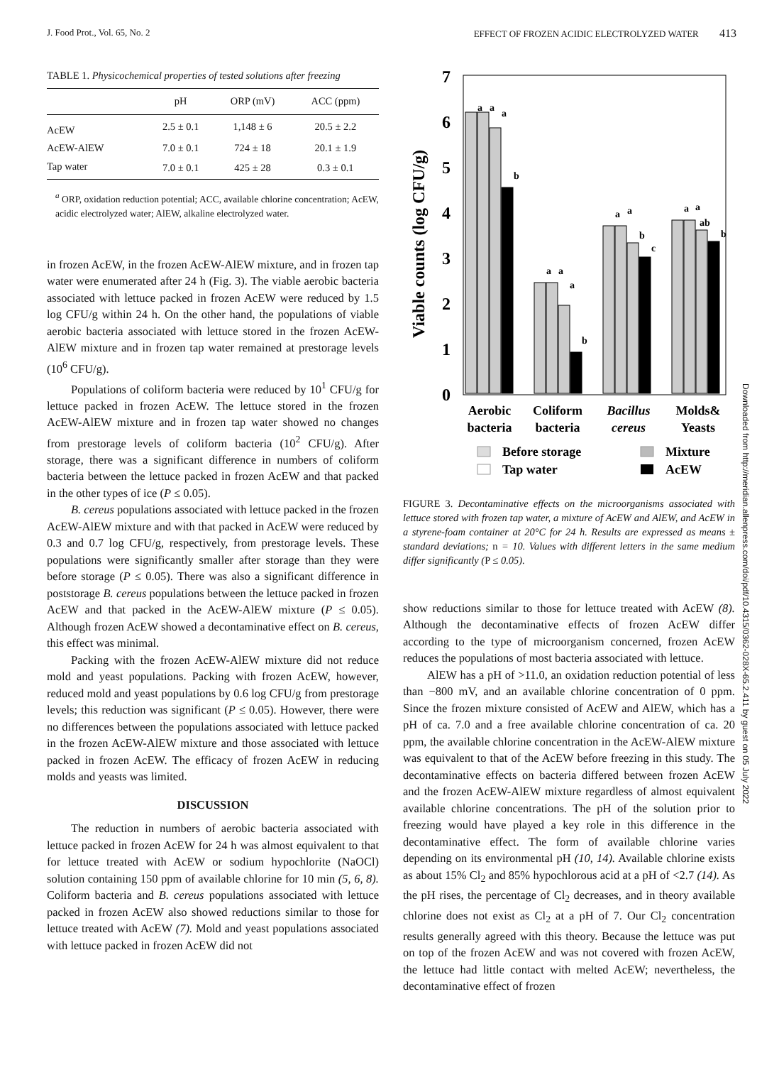J. Food Prot., Vol. 65, No. 2 EFFECT OF FROZEN ACIDIC ELECTROLYZED WATER 413
TABLE 1. Physicochemical properties of tested solutions after freezing
| | pH | ORP (mV) | ACC (ppm) |
| --- | --- | --- | --- |
| AcEW | 2.5 ± 0.1 | 1,148 ± 6 | 20.5 ± 2.2 |
| AcEW-AlEW | 7.0 ± 0.1 | 724 ± 18 | 20.1 ± 1.9 |
| Tap water | 7.0 ± 0.1 | 425 ± 28 | 0.3 ± 0.1 |
<sup>a</sup> ORP, oxidation reduction potential; ACC, available chlorine concentration; AcEW, acidic electrolyzed water; AlEW, alkaline electrolyzed water.
in frozen AcEW, in the frozen AcEW-AlEW mixture, and in frozen tap water were enumerated after 24 h (Fig. 3). The viable aerobic bacteria associated with lettuce packed in frozen AcEW were reduced by 1.5 log CFU/g within 24 h. On the other hand, the populations of viable aerobic bacteria associated with lettuce stored in the frozen AcEW-AlEW mixture and in frozen tap water remained at prestorage levels (10<sup>6</sup> CFU/g).
Populations of coliform bacteria were reduced by 10<sup>1</sup> CFU/g for lettuce packed in frozen AcEW. The lettuce stored in the frozen AcEW-AlEW mixture and in frozen tap water showed no changes from prestorage levels of coliform bacteria (10<sup>2</sup> CFU/g). After storage, there was a significant difference in numbers of coliform bacteria between the lettuce packed in frozen AcEW and that packed in the other types of ice (P ≤ 0.05).
B. cereus populations associated with lettuce packed in the frozen AcEW-AlEW mixture and with that packed in AcEW were reduced by 0.3 and 0.7 log CFU/g, respectively, from prestorage levels. These populations were significantly smaller after storage than they were before storage (P ≤ 0.05). There was also a significant difference in poststorage B. cereus populations between the lettuce packed in frozen AcEW and that packed in the AcEW-AlEW mixture (P ≤ 0.05). Although frozen AcEW showed a decontaminative effect on B. cereus, this effect was minimal.
Packing with the frozen AcEW-AlEW mixture did not reduce mold and yeast populations. Packing with frozen AcEW, however, reduced mold and yeast populations by 0.6 log CFU/g from prestorage levels; this reduction was significant (P ≤ 0.05). However, there were no differences between the populations associated with lettuce packed in the frozen AcEW-AlEW mixture and those associated with lettuce packed in frozen AcEW. The efficacy of frozen AcEW in reducing molds and yeasts was limited.
DISCUSSION
The reduction in numbers of aerobic bacteria associated with lettuce packed in frozen AcEW for 24 h was almost equivalent to that for lettuce treated with AcEW or sodium hypochlorite (NaOCl) solution containing 150 ppm of available chlorine for 10 min (5, 6, 8). Coliform bacteria and B. cereus populations associated with lettuce packed in frozen AcEW also showed reductions similar to those for lettuce treated with AcEW (7). Mold and yeast populations associated with lettuce packed in frozen AcEW did not
7
6
5
4
3
2
1
0
Viable counts (log CFU/g)
a
a
a
b
a
a
a
b
a
a
b
c
a
a
ab
b
Aerobic
bacteria
Coliform
bacteria
Bacillus
cereus
Molds&
Yeasts
Before storage
Tap water
Mixture
AcEW
FIGURE 3. Decontaminative effects on the microorganisms associated with lettuce stored with frozen tap water, a mixture of AcEW and AlEW, and AcEW in a styrene-foam container at 20°C for 24 h. Results are expressed as means ± standard deviations; n = 10. Values with different letters in the same medium differ significantly (P ≤ 0.05).
show reductions similar to those for lettuce treated with AcEW (8). Although the decontaminative effects of frozen AcEW differ according to the type of microorganism concerned, frozen AcEW reduces the populations of most bacteria associated with lettuce.
AlEW has a pH of >11.0, an oxidation reduction potential of less than −800 mV, and an available chlorine concentration of 0 ppm. Since the frozen mixture consisted of AcEW and AlEW, which has a pH of ca. 7.0 and a free available chlorine concentration of ca. 20 ppm, the available chlorine concentration in the AcEW-AlEW mixture was equivalent to that of the AcEW before freezing in this study. The decontaminative effects on bacteria differed between frozen AcEW and the frozen AcEW-AlEW mixture regardless of almost equivalent available chlorine concentrations. The pH of the solution prior to freezing would have played a key role in this difference in the decontaminative effect. The form of available chlorine varies depending on its environmental pH (10, 14). Available chlorine exists as about 15% Cl<sub>2</sub> and 85% hypochlorous acid at a pH of <2.7 (14). As the pH rises, the percentage of Cl<sub>2</sub> decreases, and in theory available chlorine does not exist as Cl<sub>2</sub> at a pH of 7. Our Cl<sub>2</sub> concentration results generally agreed with this theory. Because the lettuce was put on top of the frozen AcEW and was not covered with frozen AcEW, the lettuce had little contact with melted AcEW; nevertheless, the decontaminative effect of frozen
Downloaded from http://meridian.allenpress.com/doi/pdf/10.4315/0362-028X-65.2.411 by guest on 05 July 2022